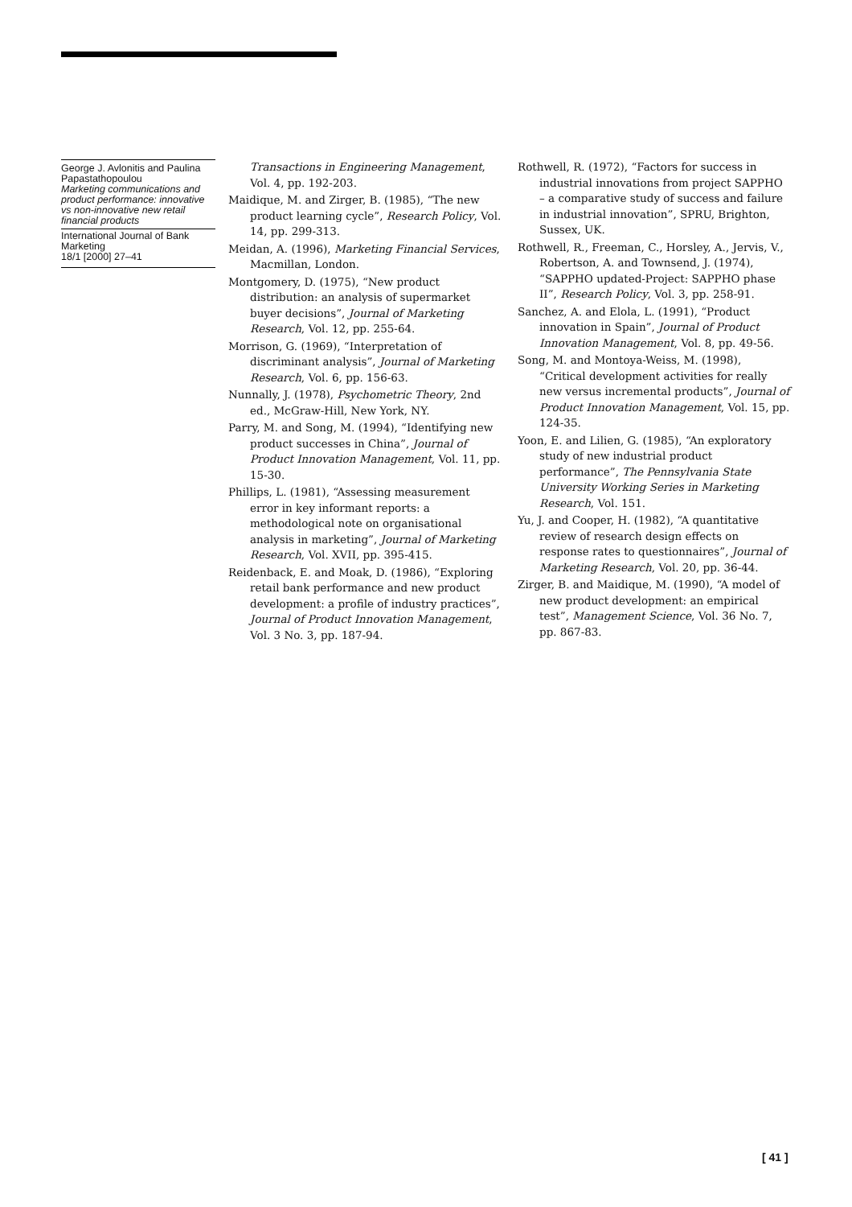George J. Avlonitis and Paulina Papastathopoulou
Marketing communications and product performance: innovative vs non-innovative new retail financial products
International Journal of Bank Marketing
18/1 [2000] 27–41
Transactions in Engineering Management, Vol. 4, pp. 192-203.
Maidique, M. and Zirger, B. (1985), “The new product learning cycle”, Research Policy, Vol. 14, pp. 299-313.
Meidan, A. (1996), Marketing Financial Services, Macmillan, London.
Montgomery, D. (1975), “New product distribution: an analysis of supermarket buyer decisions”, Journal of Marketing Research, Vol. 12, pp. 255-64.
Morrison, G. (1969), “Interpretation of discriminant analysis”, Journal of Marketing Research, Vol. 6, pp. 156-63.
Nunnally, J. (1978), Psychometric Theory, 2nd ed., McGraw-Hill, New York, NY.
Parry, M. and Song, M. (1994), “Identifying new product successes in China”, Journal of Product Innovation Management, Vol. 11, pp. 15-30.
Phillips, L. (1981), “Assessing measurement error in key informant reports: a methodological note on organisational analysis in marketing”, Journal of Marketing Research, Vol. XVII, pp. 395-415.
Reidenback, E. and Moak, D. (1986), “Exploring retail bank performance and new product development: a profile of industry practices”, Journal of Product Innovation Management, Vol. 3 No. 3, pp. 187-94.
Rothwell, R. (1972), “Factors for success in industrial innovations from project SAPPHO – a comparative study of success and failure in industrial innovation”, SPRU, Brighton, Sussex, UK.
Rothwell, R., Freeman, C., Horsley, A., Jervis, V., Robertson, A. and Townsend, J. (1974), “SAPPHO updated-Project: SAPPHO phase II”, Research Policy, Vol. 3, pp. 258-91.
Sanchez, A. and Elola, L. (1991), “Product innovation in Spain”, Journal of Product Innovation Management, Vol. 8, pp. 49-56.
Song, M. and Montoya-Weiss, M. (1998), “Critical development activities for really new versus incremental products”, Journal of Product Innovation Management, Vol. 15, pp. 124-35.
Yoon, E. and Lilien, G. (1985), “An exploratory study of new industrial product performance”, The Pennsylvania State University Working Series in Marketing Research, Vol. 151.
Yu, J. and Cooper, H. (1982), “A quantitative review of research design effects on response rates to questionnaires”, Journal of Marketing Research, Vol. 20, pp. 36-44.
Zirger, B. and Maidique, M. (1990), “A model of new product development: an empirical test”, Management Science, Vol. 36 No. 7, pp. 867-83.
[ 41 ]